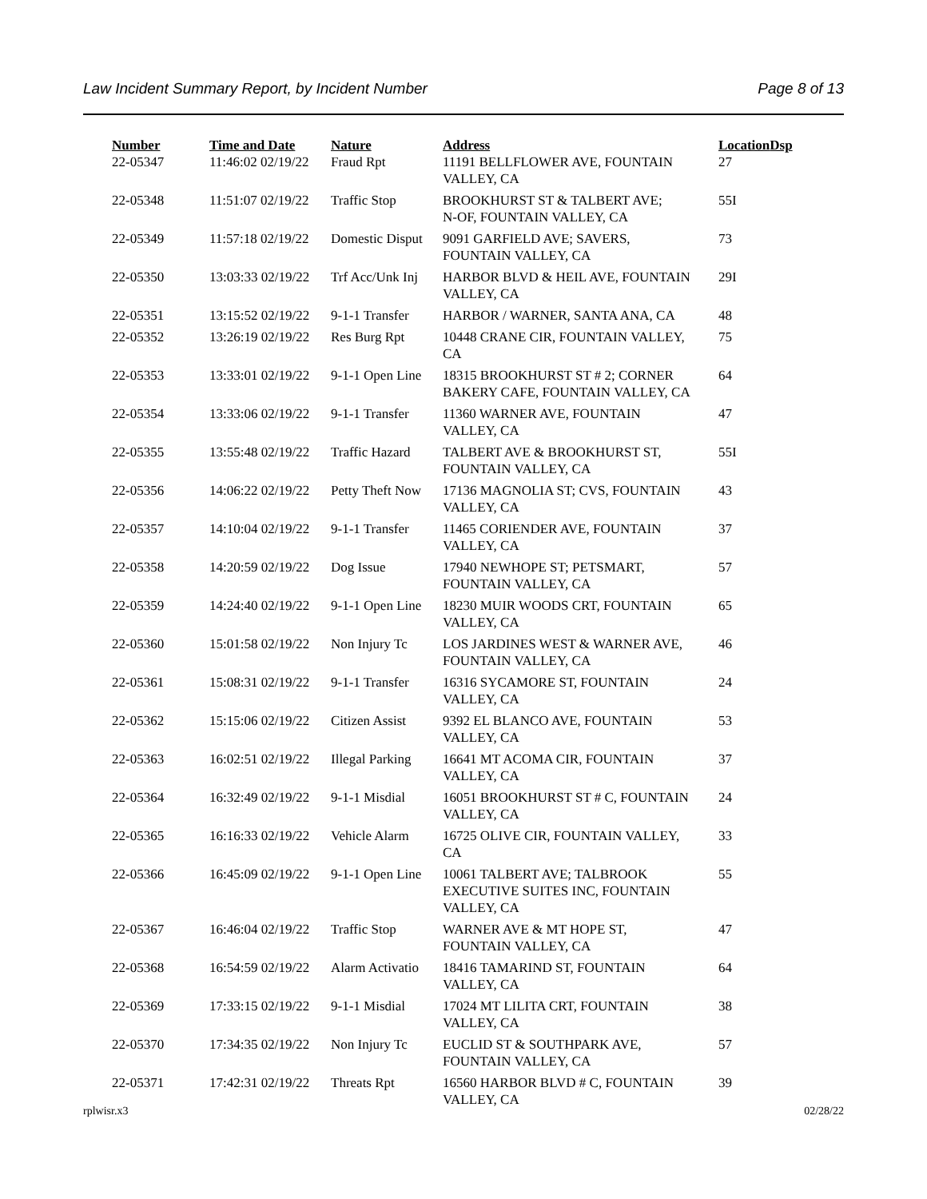Law Incident Summary Report, by Incident Number Page 8 of 13
| Number | Time and Date | Nature | Address | Location | Dsp |
| --- | --- | --- | --- | --- | --- |
| 22-05347 | 11:46:02 02/19/22 | Fraud Rpt | 11191 BELLFLOWER AVE, FOUNTAIN VALLEY, CA | 27 | |
| 22-05348 | 11:51:07 02/19/22 | Traffic Stop | BROOKHURST ST & TALBERT AVE; N-OF, FOUNTAIN VALLEY, CA | 55I | |
| 22-05349 | 11:57:18 02/19/22 | Domestic Disput | 9091 GARFIELD AVE; SAVERS, FOUNTAIN VALLEY, CA | 73 | |
| 22-05350 | 13:03:33 02/19/22 | Trf Acc/Unk Inj | HARBOR BLVD & HEIL AVE, FOUNTAIN VALLEY, CA | 29I | |
| 22-05351 | 13:15:52 02/19/22 | 9-1-1 Transfer | HARBOR / WARNER, SANTA ANA, CA | 48 | |
| 22-05352 | 13:26:19 02/19/22 | Res Burg Rpt | 10448 CRANE CIR, FOUNTAIN VALLEY, CA | 75 | |
| 22-05353 | 13:33:01 02/19/22 | 9-1-1 Open Line | 18315 BROOKHURST ST # 2; CORNER BAKERY CAFE, FOUNTAIN VALLEY, CA | 64 | |
| 22-05354 | 13:33:06 02/19/22 | 9-1-1 Transfer | 11360 WARNER AVE, FOUNTAIN VALLEY, CA | 47 | |
| 22-05355 | 13:55:48 02/19/22 | Traffic Hazard | TALBERT AVE & BROOKHURST ST, FOUNTAIN VALLEY, CA | 55I | |
| 22-05356 | 14:06:22 02/19/22 | Petty Theft Now | 17136 MAGNOLIA ST; CVS, FOUNTAIN VALLEY, CA | 43 | |
| 22-05357 | 14:10:04 02/19/22 | 9-1-1 Transfer | 11465 CORIENDER AVE, FOUNTAIN VALLEY, CA | 37 | |
| 22-05358 | 14:20:59 02/19/22 | Dog Issue | 17940 NEWHOPE ST; PETSMART, FOUNTAIN VALLEY, CA | 57 | |
| 22-05359 | 14:24:40 02/19/22 | 9-1-1 Open Line | 18230 MUIR WOODS CRT, FOUNTAIN VALLEY, CA | 65 | |
| 22-05360 | 15:01:58 02/19/22 | Non Injury Tc | LOS JARDINES WEST & WARNER AVE, FOUNTAIN VALLEY, CA | 46 | |
| 22-05361 | 15:08:31 02/19/22 | 9-1-1 Transfer | 16316 SYCAMORE ST, FOUNTAIN VALLEY, CA | 24 | |
| 22-05362 | 15:15:06 02/19/22 | Citizen Assist | 9392 EL BLANCO AVE, FOUNTAIN VALLEY, CA | 53 | |
| 22-05363 | 16:02:51 02/19/22 | Illegal Parking | 16641 MT ACOMA CIR, FOUNTAIN VALLEY, CA | 37 | |
| 22-05364 | 16:32:49 02/19/22 | 9-1-1 Misdial | 16051 BROOKHURST ST # C, FOUNTAIN VALLEY, CA | 24 | |
| 22-05365 | 16:16:33 02/19/22 | Vehicle Alarm | 16725 OLIVE CIR, FOUNTAIN VALLEY, CA | 33 | |
| 22-05366 | 16:45:09 02/19/22 | 9-1-1 Open Line | 10061 TALBERT AVE; TALBROOK EXECUTIVE SUITES INC, FOUNTAIN VALLEY, CA | 55 | |
| 22-05367 | 16:46:04 02/19/22 | Traffic Stop | WARNER AVE & MT HOPE ST, FOUNTAIN VALLEY, CA | 47 | |
| 22-05368 | 16:54:59 02/19/22 | Alarm Activatio | 18416 TAMARIND ST, FOUNTAIN VALLEY, CA | 64 | |
| 22-05369 | 17:33:15 02/19/22 | 9-1-1 Misdial | 17024 MT LILITA CRT, FOUNTAIN VALLEY, CA | 38 | |
| 22-05370 | 17:34:35 02/19/22 | Non Injury Tc | EUCLID ST & SOUTHPARK AVE, FOUNTAIN VALLEY, CA | 57 | |
| 22-05371 | 17:42:31 02/19/22 | Threats Rpt | 16560 HARBOR BLVD # C, FOUNTAIN VALLEY, CA | 39 | |
rplwisr.x3 02/28/22